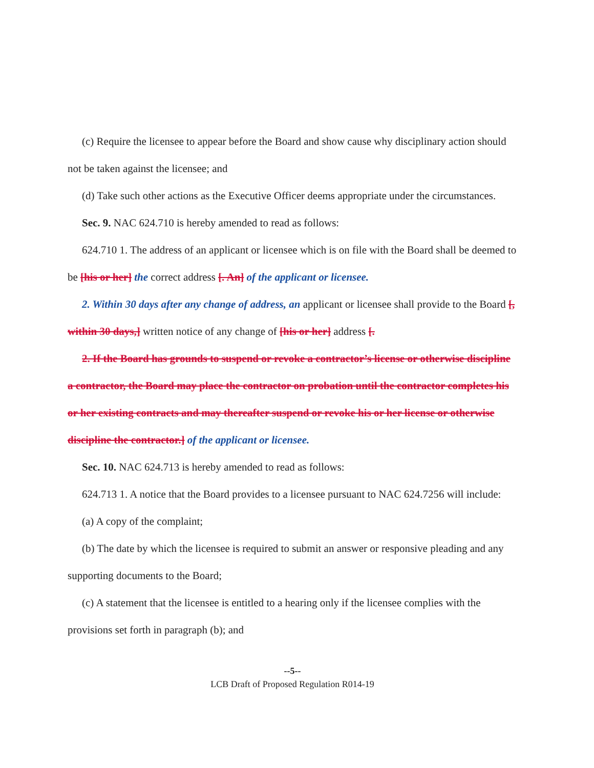(c) Require the licensee to appear before the Board and show cause why disciplinary action should not be taken against the licensee; and
(d) Take such other actions as the Executive Officer deems appropriate under the circumstances.
Sec. 9. NAC 624.710 is hereby amended to read as follows:
624.710 1. The address of an applicant or licensee which is on file with the Board shall be deemed to be [his or her] the correct address [. An] of the applicant or licensee.
2. Within 30 days after any change of address, an applicant or licensee shall provide to the Board [, within 30 days,] written notice of any change of [his or her] address [.
2. If the Board has grounds to suspend or revoke a contractor’s license or otherwise discipline a contractor, the Board may place the contractor on probation until the contractor completes his or her existing contracts and may thereafter suspend or revoke his or her license or otherwise discipline the contractor.] of the applicant or licensee.
Sec. 10. NAC 624.713 is hereby amended to read as follows:
624.713 1. A notice that the Board provides to a licensee pursuant to NAC 624.7256 will include:
(a) A copy of the complaint;
(b) The date by which the licensee is required to submit an answer or responsive pleading and any supporting documents to the Board;
(c) A statement that the licensee is entitled to a hearing only if the licensee complies with the provisions set forth in paragraph (b); and
--5--
LCB Draft of Proposed Regulation R014-19